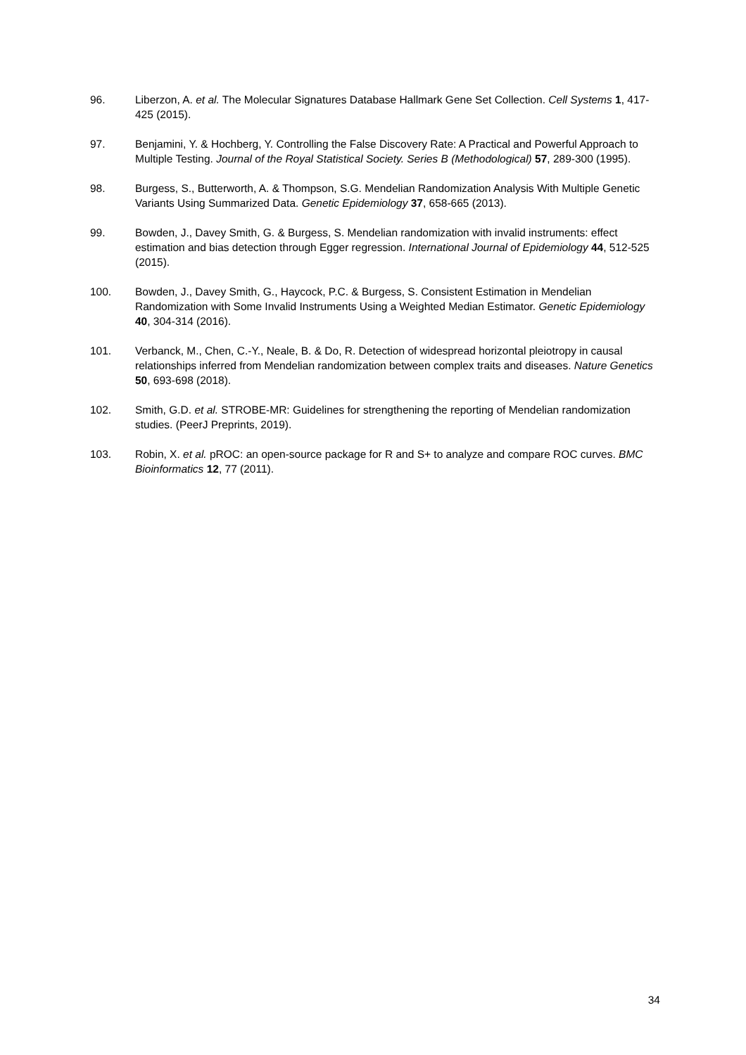96. Liberzon, A. et al. The Molecular Signatures Database Hallmark Gene Set Collection. Cell Systems 1, 417-425 (2015).
97. Benjamini, Y. & Hochberg, Y. Controlling the False Discovery Rate: A Practical and Powerful Approach to Multiple Testing. Journal of the Royal Statistical Society. Series B (Methodological) 57, 289-300 (1995).
98. Burgess, S., Butterworth, A. & Thompson, S.G. Mendelian Randomization Analysis With Multiple Genetic Variants Using Summarized Data. Genetic Epidemiology 37, 658-665 (2013).
99. Bowden, J., Davey Smith, G. & Burgess, S. Mendelian randomization with invalid instruments: effect estimation and bias detection through Egger regression. International Journal of Epidemiology 44, 512-525 (2015).
100. Bowden, J., Davey Smith, G., Haycock, P.C. & Burgess, S. Consistent Estimation in Mendelian Randomization with Some Invalid Instruments Using a Weighted Median Estimator. Genetic Epidemiology 40, 304-314 (2016).
101. Verbanck, M., Chen, C.-Y., Neale, B. & Do, R. Detection of widespread horizontal pleiotropy in causal relationships inferred from Mendelian randomization between complex traits and diseases. Nature Genetics 50, 693-698 (2018).
102. Smith, G.D. et al. STROBE-MR: Guidelines for strengthening the reporting of Mendelian randomization studies. (PeerJ Preprints, 2019).
103. Robin, X. et al. pROC: an open-source package for R and S+ to analyze and compare ROC curves. BMC Bioinformatics 12, 77 (2011).
34